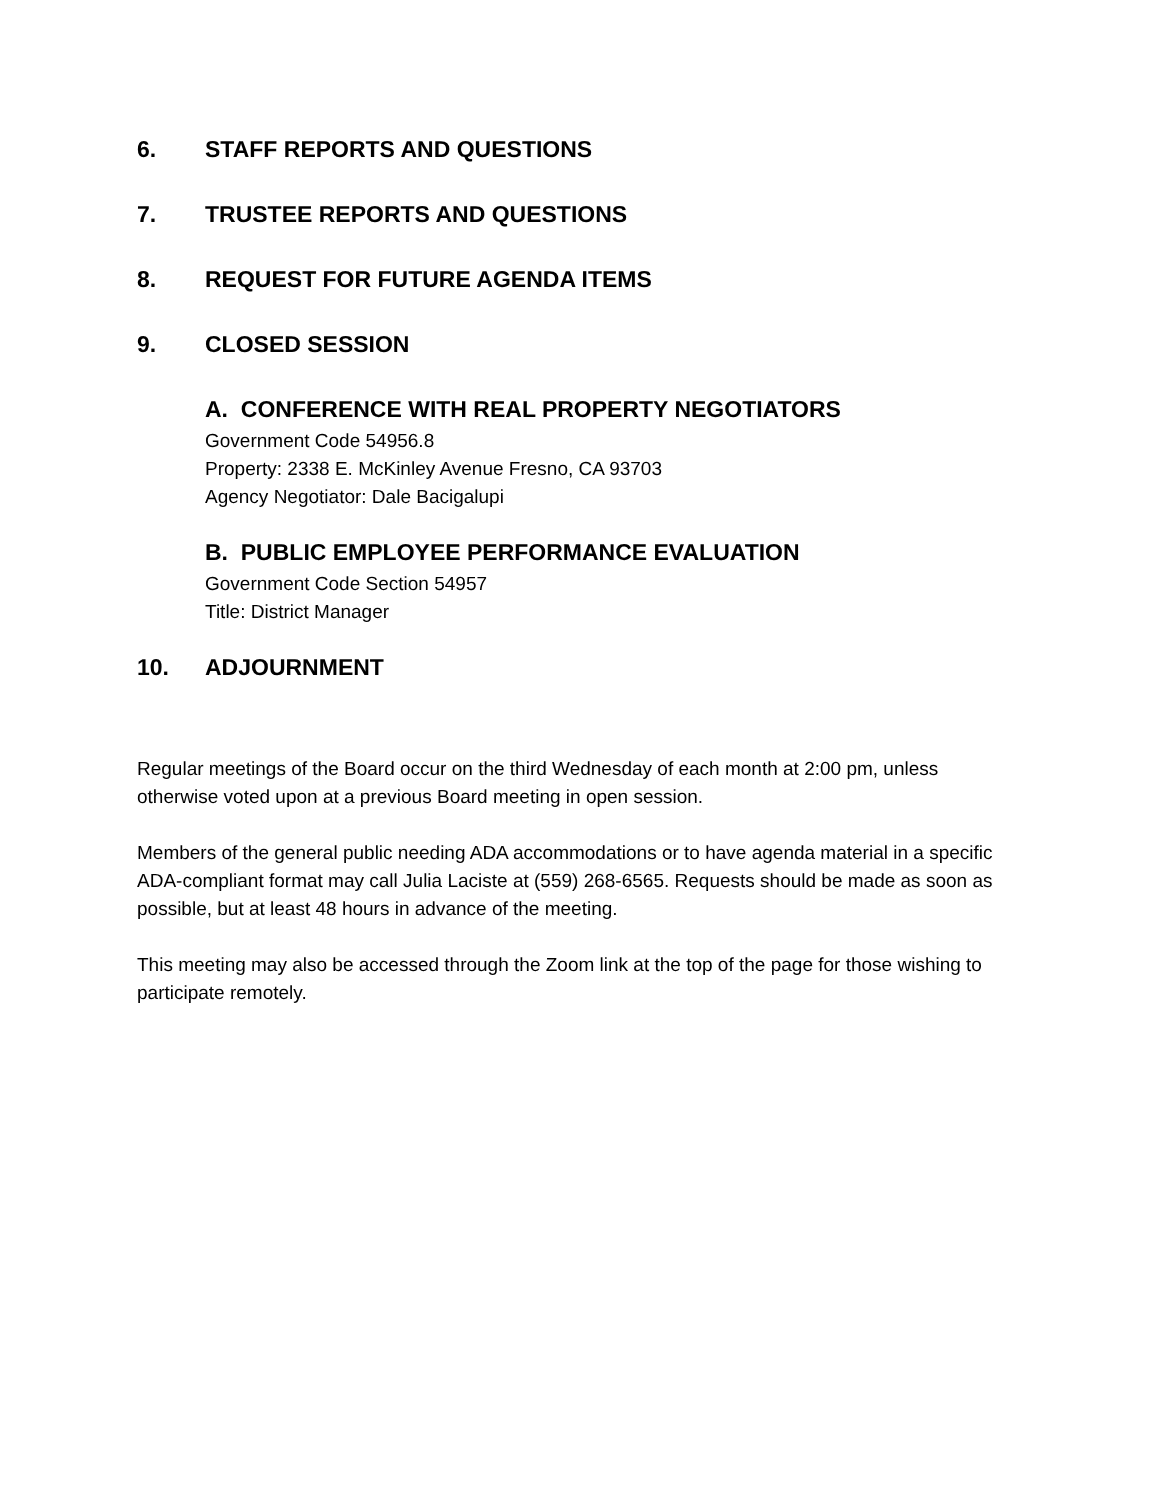6. STAFF REPORTS AND QUESTIONS
7. TRUSTEE REPORTS AND QUESTIONS
8. REQUEST FOR FUTURE AGENDA ITEMS
9. CLOSED SESSION
A. CONFERENCE WITH REAL PROPERTY NEGOTIATORS
Government Code 54956.8
Property: 2338 E. McKinley Avenue Fresno, CA 93703
Agency Negotiator: Dale Bacigalupi
B. PUBLIC EMPLOYEE PERFORMANCE EVALUATION
Government Code Section 54957
Title: District Manager
10. ADJOURNMENT
Regular meetings of the Board occur on the third Wednesday of each month at 2:00 pm, unless otherwise voted upon at a previous Board meeting in open session.
Members of the general public needing ADA accommodations or to have agenda material in a specific ADA-compliant format may call Julia Laciste at (559) 268-6565. Requests should be made as soon as possible, but at least 48 hours in advance of the meeting.
This meeting may also be accessed through the Zoom link at the top of the page for those wishing to participate remotely.